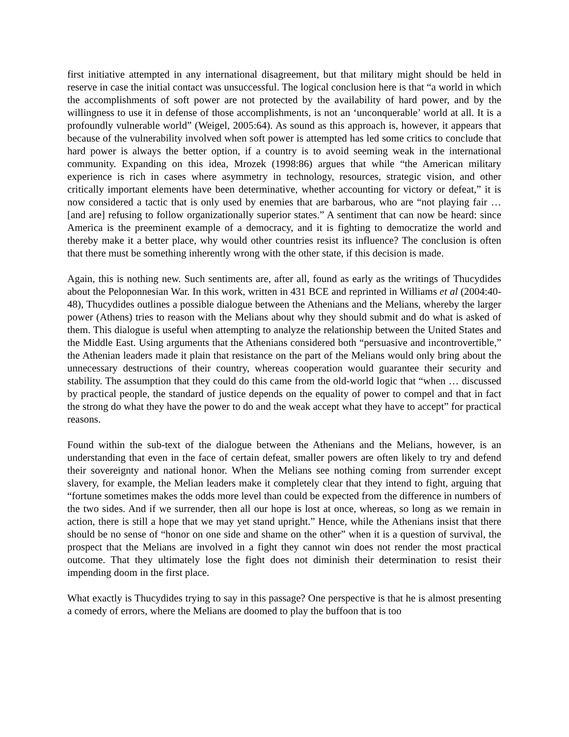first initiative attempted in any international disagreement, but that military might should be held in reserve in case the initial contact was unsuccessful. The logical conclusion here is that “a world in which the accomplishments of soft power are not protected by the availability of hard power, and by the willingness to use it in defense of those accomplishments, is not an ‘unconquerable’ world at all. It is a profoundly vulnerable world” (Weigel, 2005:64). As sound as this approach is, however, it appears that because of the vulnerability involved when soft power is attempted has led some critics to conclude that hard power is always the better option, if a country is to avoid seeming weak in the international community. Expanding on this idea, Mrozek (1998:86) argues that while “the American military experience is rich in cases where asymmetry in technology, resources, strategic vision, and other critically important elements have been determinative, whether accounting for victory or defeat,” it is now considered a tactic that is only used by enemies that are barbarous, who are “not playing fair … [and are] refusing to follow organizationally superior states.” A sentiment that can now be heard: since America is the preeminent example of a democracy, and it is fighting to democratize the world and thereby make it a better place, why would other countries resist its influence? The conclusion is often that there must be something inherently wrong with the other state, if this decision is made.
Again, this is nothing new. Such sentiments are, after all, found as early as the writings of Thucydides about the Peloponnesian War. In this work, written in 431 BCE and reprinted in Williams et al (2004:40-48), Thucydides outlines a possible dialogue between the Athenians and the Melians, whereby the larger power (Athens) tries to reason with the Melians about why they should submit and do what is asked of them. This dialogue is useful when attempting to analyze the relationship between the United States and the Middle East. Using arguments that the Athenians considered both “persuasive and incontrovertible,” the Athenian leaders made it plain that resistance on the part of the Melians would only bring about the unnecessary destructions of their country, whereas cooperation would guarantee their security and stability. The assumption that they could do this came from the old-world logic that “when … discussed by practical people, the standard of justice depends on the equality of power to compel and that in fact the strong do what they have the power to do and the weak accept what they have to accept” for practical reasons.
Found within the sub-text of the dialogue between the Athenians and the Melians, however, is an understanding that even in the face of certain defeat, smaller powers are often likely to try and defend their sovereignty and national honor. When the Melians see nothing coming from surrender except slavery, for example, the Melian leaders make it completely clear that they intend to fight, arguing that “fortune sometimes makes the odds more level than could be expected from the difference in numbers of the two sides. And if we surrender, then all our hope is lost at once, whereas, so long as we remain in action, there is still a hope that we may yet stand upright.” Hence, while the Athenians insist that there should be no sense of “honor on one side and shame on the other” when it is a question of survival, the prospect that the Melians are involved in a fight they cannot win does not render the most practical outcome. That they ultimately lose the fight does not diminish their determination to resist their impending doom in the first place.
What exactly is Thucydides trying to say in this passage? One perspective is that he is almost presenting a comedy of errors, where the Melians are doomed to play the buffoon that is too